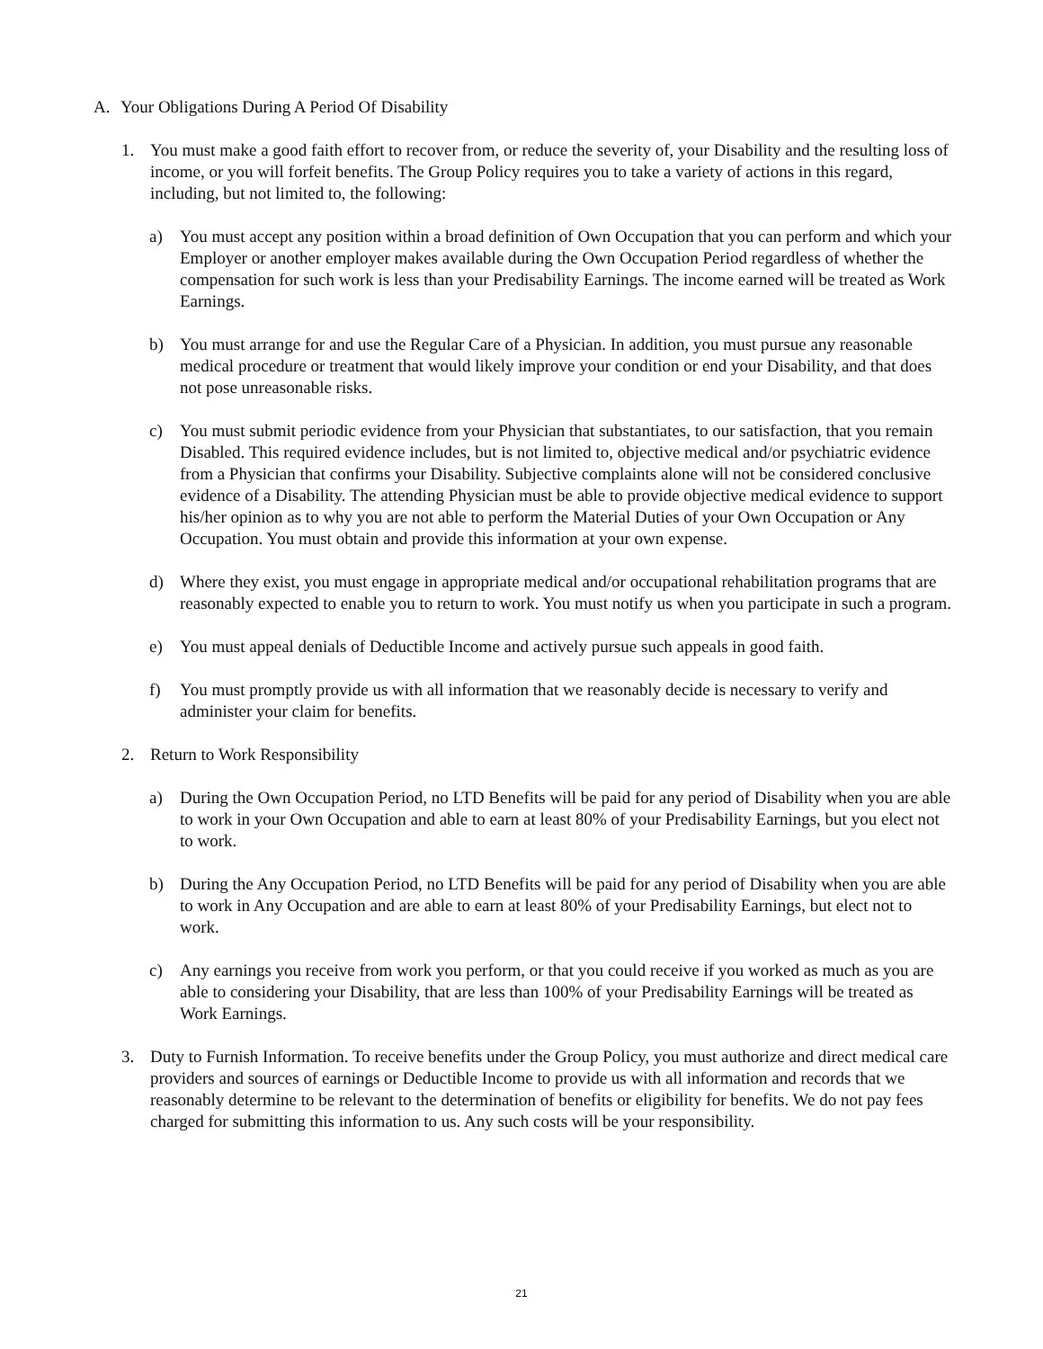A. Your Obligations During A Period Of Disability
1. You must make a good faith effort to recover from, or reduce the severity of, your Disability and the resulting loss of income, or you will forfeit benefits. The Group Policy requires you to take a variety of actions in this regard, including, but not limited to, the following:
a) You must accept any position within a broad definition of Own Occupation that you can perform and which your Employer or another employer makes available during the Own Occupation Period regardless of whether the compensation for such work is less than your Predisability Earnings. The income earned will be treated as Work Earnings.
b) You must arrange for and use the Regular Care of a Physician. In addition, you must pursue any reasonable medical procedure or treatment that would likely improve your condition or end your Disability, and that does not pose unreasonable risks.
c) You must submit periodic evidence from your Physician that substantiates, to our satisfaction, that you remain Disabled. This required evidence includes, but is not limited to, objective medical and/or psychiatric evidence from a Physician that confirms your Disability. Subjective complaints alone will not be considered conclusive evidence of a Disability. The attending Physician must be able to provide objective medical evidence to support his/her opinion as to why you are not able to perform the Material Duties of your Own Occupation or Any Occupation. You must obtain and provide this information at your own expense.
d) Where they exist, you must engage in appropriate medical and/or occupational rehabilitation programs that are reasonably expected to enable you to return to work. You must notify us when you participate in such a program.
e) You must appeal denials of Deductible Income and actively pursue such appeals in good faith.
f) You must promptly provide us with all information that we reasonably decide is necessary to verify and administer your claim for benefits.
2. Return to Work Responsibility
a) During the Own Occupation Period, no LTD Benefits will be paid for any period of Disability when you are able to work in your Own Occupation and able to earn at least 80% of your Predisability Earnings, but you elect not to work.
b) During the Any Occupation Period, no LTD Benefits will be paid for any period of Disability when you are able to work in Any Occupation and are able to earn at least 80% of your Predisability Earnings, but elect not to work.
c) Any earnings you receive from work you perform, or that you could receive if you worked as much as you are able to considering your Disability, that are less than 100% of your Predisability Earnings will be treated as Work Earnings.
3. Duty to Furnish Information. To receive benefits under the Group Policy, you must authorize and direct medical care providers and sources of earnings or Deductible Income to provide us with all information and records that we reasonably determine to be relevant to the determination of benefits or eligibility for benefits. We do not pay fees charged for submitting this information to us. Any such costs will be your responsibility.
21